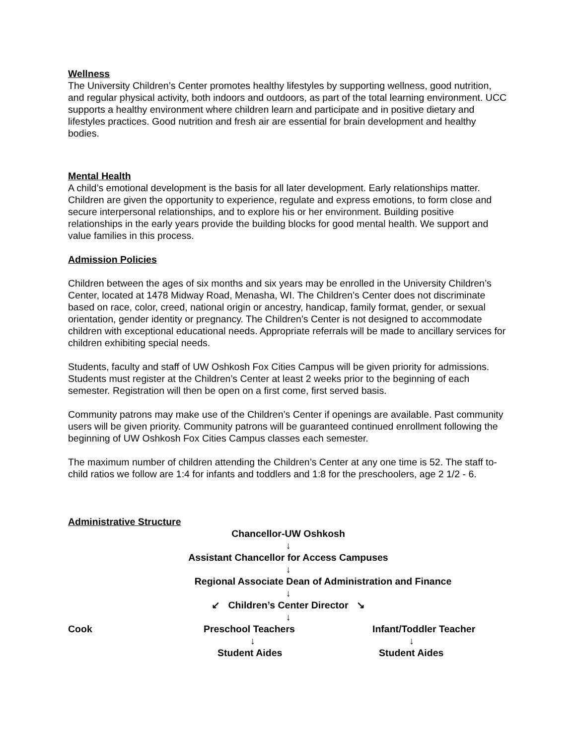Wellness
The University Children’s Center promotes healthy lifestyles by supporting wellness, good nutrition, and regular physical activity, both indoors and outdoors, as part of the total learning environment. UCC supports a healthy environment where children learn and participate and in positive dietary and lifestyles practices. Good nutrition and fresh air are essential for brain development and healthy bodies.
Mental Health
A child’s emotional development is the basis for all later development. Early relationships matter. Children are given the opportunity to experience, regulate and express emotions, to form close and secure interpersonal relationships, and to explore his or her environment. Building positive relationships in the early years provide the building blocks for good mental health. We support and value families in this process.
Admission Policies
Children between the ages of six months and six years may be enrolled in the University Children’s Center, located at 1478 Midway Road, Menasha, WI. The Children’s Center does not discriminate based on race, color, creed, national origin or ancestry, handicap, family format, gender, or sexual orientation, gender identity or pregnancy. The Children’s Center is not designed to accommodate children with exceptional educational needs. Appropriate referrals will be made to ancillary services for children exhibiting special needs.
Students, faculty and staff of UW Oshkosh Fox Cities Campus will be given priority for admissions. Students must register at the Children’s Center at least 2 weeks prior to the beginning of each semester. Registration will then be open on a first come, first served basis.
Community patrons may make use of the Children’s Center if openings are available. Past community users will be given priority. Community patrons will be guaranteed continued enrollment following the beginning of UW Oshkosh Fox Cities Campus classes each semester.
The maximum number of children attending the Children’s Center at any one time is 52. The staff to-child ratios we follow are 1:4 for infants and toddlers and 1:8 for the preschoolers, age 2 1/2 - 6.
Administrative Structure
Chancellor-UW Oshkosh
↓
Assistant Chancellor for Access Campuses
↓
Regional Associate Dean of Administration and Finance
↓
↙ Children’s Center Director ↘
↓
Cook Preschool Teachers Infant/Toddler Teacher
↓ ↓
Student Aides Student Aides